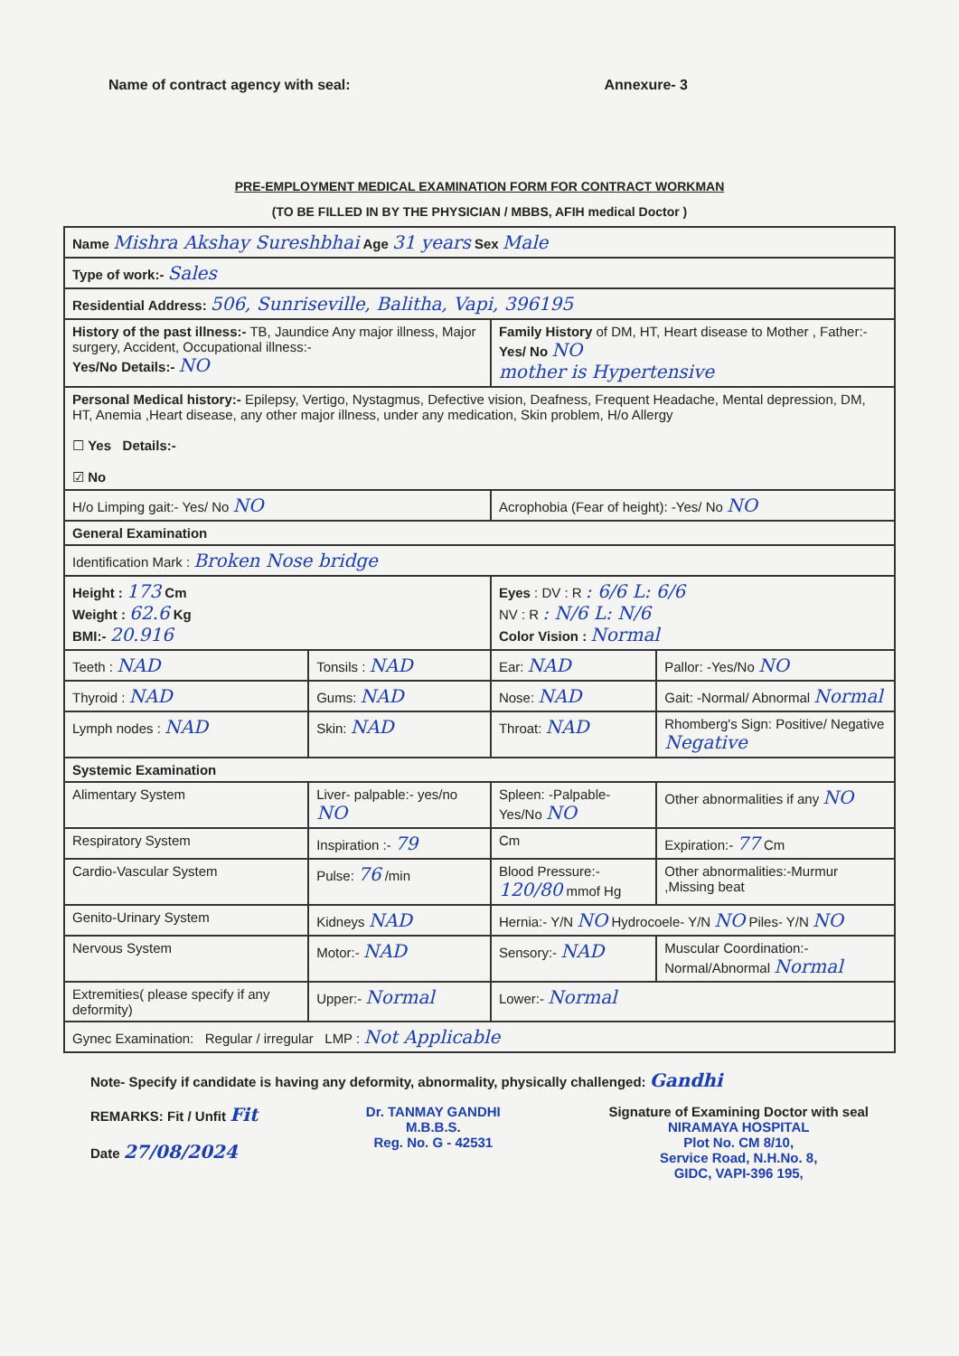Name of contract agency with seal: Annexure- 3
PRE-EMPLOYMENT MEDICAL EXAMINATION FORM FOR CONTRACT WORKMAN
(TO BE FILLED IN BY THE PHYSICIAN / MBBS, AFIH medical Doctor )
| Name Mishra Akshay Sureshbhai Age 31 years Sex Male | | | |
| Type of work:- Sales | | | |
| Residential Address: 506, Sunriseville, Balitha, Vapi, 396195 | | | |
| History of the past illness:- TB, Jaundice Any major illness, Major surgery, Accident, Occupational illness:- Yes/No Details:- NO | | Family History of DM, HT, Heart disease to Mother , Father:- Yes/ No NO mother is Hypertensive | |
| Personal Medical history:- Epilepsy, Vertigo, Nystagmus, Defective vision, Deafness, Frequent Headache, Mental depression, DM, HT, Anemia ,Heart disease, any other major illness, under any medication, Skin problem, H/o Allergy ☐ Yes Details:- ☑ No | | | |
| H/o Limping gait:- Yes/ No NO | | Acrophobia (Fear of height): -Yes/ No NO | |
| General Examination | | | |
| Identification Mark : Broken Nose bridge | | | |
| Height : 173 Cm Weight : 62.6 Kg BMI:- 20.916 | | Eyes : DV : R : 6/6 L: 6/6 NV : R : N/6 L: N/6 Color Vision : Normal | |
| Teeth : NAD | Tonsils : NAD | Ear: NAD | Pallor: -Yes/No NO |
| Thyroid : NAD | Gums: NAD | Nose: NAD | Gait: -Normal/ Abnormal Normal |
| Lymph nodes : NAD | Skin: NAD | Throat: NAD | Rhomberg's Sign: Positive/ Negative Negative |
| Systemic Examination | | | |
| Alimentary System | Liver- palpable:- yes/no NO | Spleen: -Palpable- Yes/No NO | Other abnormalities if any NO |
| Respiratory System | Inspiration :- 79 | Cm | Expiration:- 77 Cm |
| Cardio-Vascular System | Pulse: 76 /min | Blood Pressure:- 120/80 mmof Hg | Other abnormalities:-Murmur ,Missing beat |
| Genito-Urinary System | Kidneys NAD | Hernia:- Y/N NO Hydrocoele- Y/N NO Piles- Y/N NO | |
| Nervous System | Motor:- NAD | Sensory:- NAD | Muscular Coordination:- Normal/Abnormal Normal |
| Extremities( please specify if any deformity) | Upper:- Normal | Lower:- Normal | |
| Gynec Examination: Regular / irregular LMP : Not Applicable | | | |
Note- Specify if candidate is having any deformity, abnormality, physically challenged: Gandhi
REMARKS: Fit / Unfit Fit
Date 27/08/2024
Dr. TANMAY GANDHI
M.B.B.S.
Reg. No. G - 42531
Signature of Examining Doctor with seal
NIRAMAYA HOSPITAL
Plot No. CM 8/10,
Service Road, N.H.No. 8,
GIDC, VAPI-396 195,